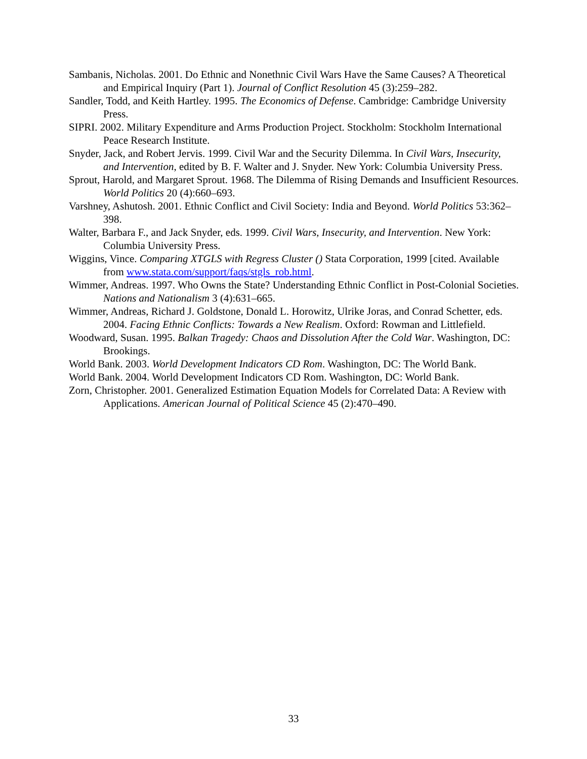Sambanis, Nicholas. 2001. Do Ethnic and Nonethnic Civil Wars Have the Same Causes? A Theoretical and Empirical Inquiry (Part 1). Journal of Conflict Resolution 45 (3):259–282.
Sandler, Todd, and Keith Hartley. 1995. The Economics of Defense. Cambridge: Cambridge University Press.
SIPRI. 2002. Military Expenditure and Arms Production Project. Stockholm: Stockholm International Peace Research Institute.
Snyder, Jack, and Robert Jervis. 1999. Civil War and the Security Dilemma. In Civil Wars, Insecurity, and Intervention, edited by B. F. Walter and J. Snyder. New York: Columbia University Press.
Sprout, Harold, and Margaret Sprout. 1968. The Dilemma of Rising Demands and Insufficient Resources. World Politics 20 (4):660–693.
Varshney, Ashutosh. 2001. Ethnic Conflict and Civil Society: India and Beyond. World Politics 53:362–398.
Walter, Barbara F., and Jack Snyder, eds. 1999. Civil Wars, Insecurity, and Intervention. New York: Columbia University Press.
Wiggins, Vince. Comparing XTGLS with Regress Cluster () Stata Corporation, 1999 [cited. Available from www.stata.com/support/faqs/stgls_rob.html.
Wimmer, Andreas. 1997. Who Owns the State? Understanding Ethnic Conflict in Post-Colonial Societies. Nations and Nationalism 3 (4):631–665.
Wimmer, Andreas, Richard J. Goldstone, Donald L. Horowitz, Ulrike Joras, and Conrad Schetter, eds. 2004. Facing Ethnic Conflicts: Towards a New Realism. Oxford: Rowman and Littlefield.
Woodward, Susan. 1995. Balkan Tragedy: Chaos and Dissolution After the Cold War. Washington, DC: Brookings.
World Bank. 2003. World Development Indicators CD Rom. Washington, DC: The World Bank.
World Bank. 2004. World Development Indicators CD Rom. Washington, DC: World Bank.
Zorn, Christopher. 2001. Generalized Estimation Equation Models for Correlated Data: A Review with Applications. American Journal of Political Science 45 (2):470–490.
33